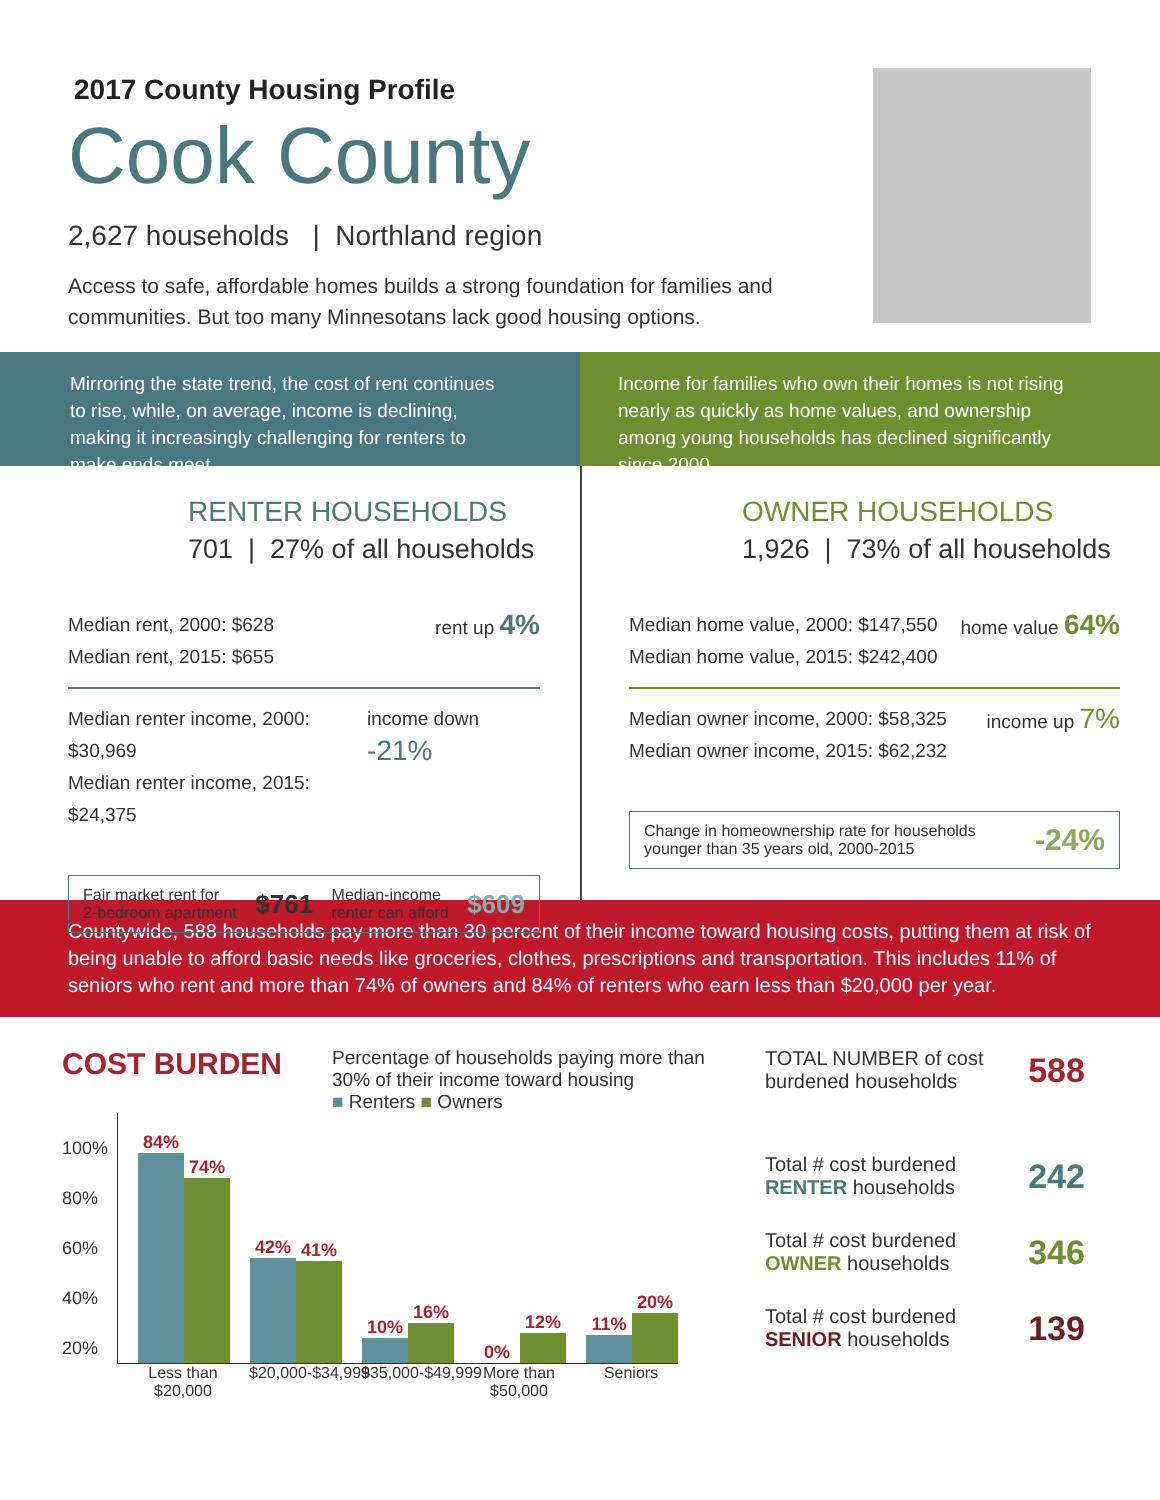2017 County Housing Profile
Cook County
2,627 households | Northland region
Access to safe, affordable homes builds a strong foundation for families and communities. But too many Minnesotans lack good housing options.
Mirroring the state trend, the cost of rent continues to rise, while, on average, income is declining, making it increasingly challenging for renters to make ends meet.
Income for families who own their homes is not rising nearly as quickly as home values, and ownership among young households has declined significantly since 2000.
RENTER HOUSEHOLDS
701 | 27% of all households
Median rent, 2000: $628
Median rent, 2015: $655
rent up 4%
Median renter income, 2000: $30,969
Median renter income, 2015: $24,375
income down -21%
Fair market rent for
2-bedroom apartment $761 Median-income
renter can afford $609
OWNER HOUSEHOLDS
1,926 | 73% of all households
Median home value, 2000: $147,550
Median home value, 2015: $242,400
home value 64%
Median owner income, 2000: $58,325
Median owner income, 2015: $62,232
income up 7%
Change in homeownership rate for households
younger than 35 years old, 2000-2015 -24%
Countywide, 588 households pay more than 30 percent of their income toward housing costs, putting them at risk of being unable to afford basic needs like groceries, clothes, prescriptions and transportation. This includes 11% of seniors who rent and more than 74% of owners and 84% of renters who earn less than $20,000 per year.
COST BURDEN
Percentage of households paying more than
30% of their income toward housing
■ Renters ■ Owners
100%
80%
60%
40%
20%
84%
74%
42%
41%
10%
16%
0%
12%
11%
20%
Less than $20,000
$20,000-$34,999
$35,000-$49,999
More than $50,000
Seniors
TOTAL NUMBER of cost burdened households 588
Total # cost burdened RENTER households 242
Total # cost burdened OWNER households 346
Total # cost burdened SENIOR households 139